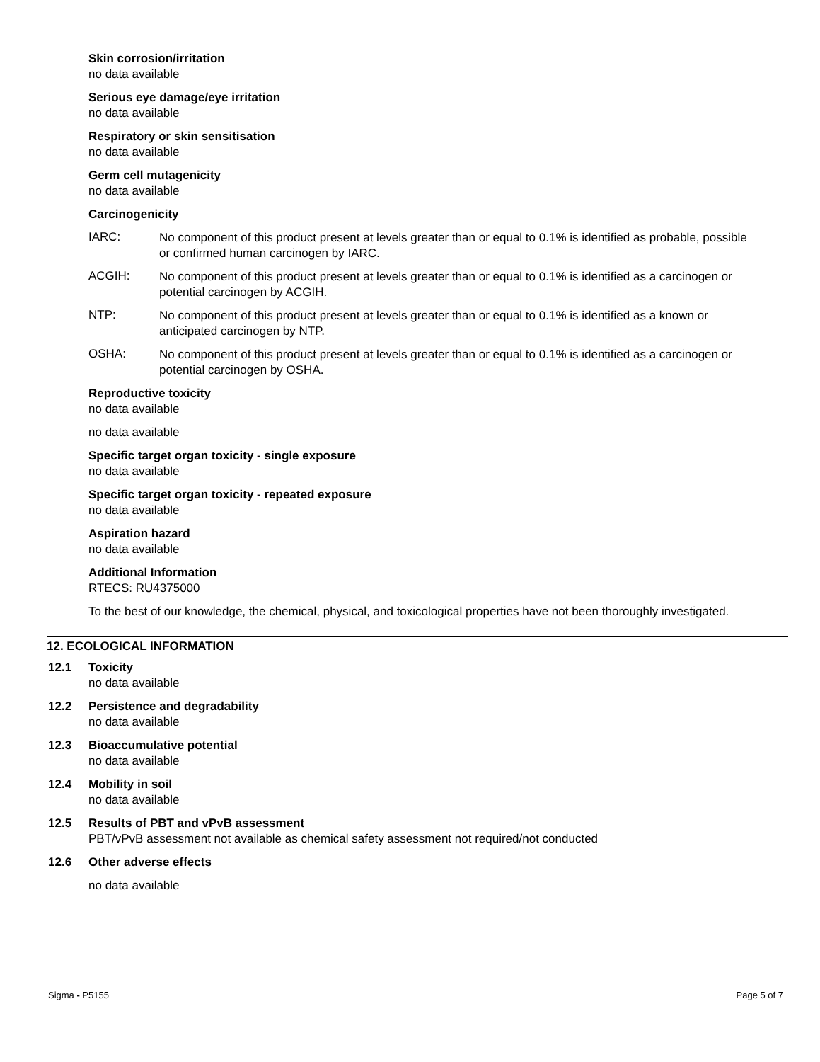Skin corrosion/irritation
no data available
Serious eye damage/eye irritation
no data available
Respiratory or skin sensitisation
no data available
Germ cell mutagenicity
no data available
Carcinogenicity
IARC:
No component of this product present at levels greater than or equal to 0.1% is identified as probable, possible or confirmed human carcinogen by IARC.
ACGIH:
No component of this product present at levels greater than or equal to 0.1% is identified as a carcinogen or potential carcinogen by ACGIH.
NTP:
No component of this product present at levels greater than or equal to 0.1% is identified as a known or anticipated carcinogen by NTP.
OSHA:
No component of this product present at levels greater than or equal to 0.1% is identified as a carcinogen or potential carcinogen by OSHA.
Reproductive toxicity
no data available
no data available
Specific target organ toxicity - single exposure
no data available
Specific target organ toxicity - repeated exposure
no data available
Aspiration hazard
no data available
Additional Information
RTECS: RU4375000
To the best of our knowledge, the chemical, physical, and toxicological properties have not been thoroughly investigated.
12. ECOLOGICAL INFORMATION
12.1 Toxicity
no data available
12.2 Persistence and degradability
no data available
12.3 Bioaccumulative potential
no data available
12.4 Mobility in soil
no data available
12.5 Results of PBT and vPvB assessment
PBT/vPvB assessment not available as chemical safety assessment not required/not conducted
12.6 Other adverse effects
no data available
Sigma - P5155 Page 5 of 7